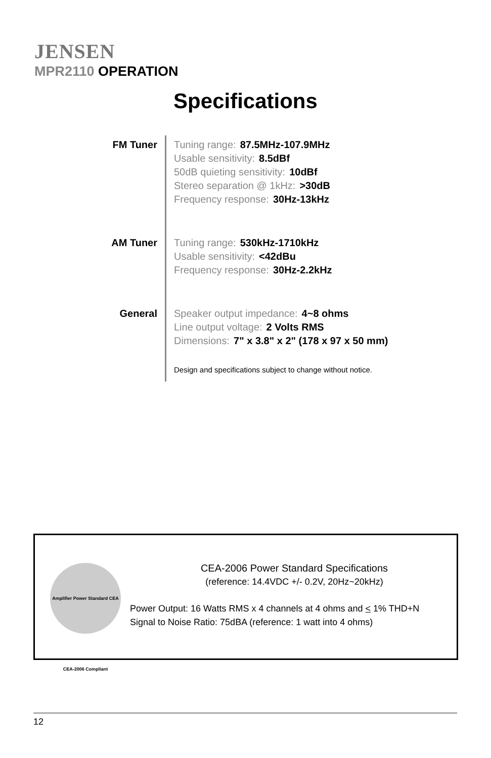JENSEN
MPR2110 OPERATION
Specifications
FM Tuner Tuning range: 87.5MHz-107.9MHz
Usable sensitivity: 8.5dBf
50dB quieting sensitivity: 10dBf
Stereo separation @ 1kHz: >30dB
Frequency response: 30Hz-13kHz
AM Tuner Tuning range: 530kHz-1710kHz
Usable sensitivity: <42dBu
Frequency response: 30Hz-2.2kHz
General Speaker output impedance: 4~8 ohms
Line output voltage: 2 Volts RMS
Dimensions: 7" x 3.8" x 2" (178 x 97 x 50 mm)
Design and specifications subject to change without notice.
Amplifier Power Standard CEA CEA-2006 Compliant
CEA-2006 Power Standard Specifications
(reference: 14.4VDC +/- 0.2V, 20Hz~20kHz)
Power Output: 16 Watts RMS x 4 channels at 4 ohms and < 1% THD+N
Signal to Noise Ratio: 75dBA (reference: 1 watt into 4 ohms)
12